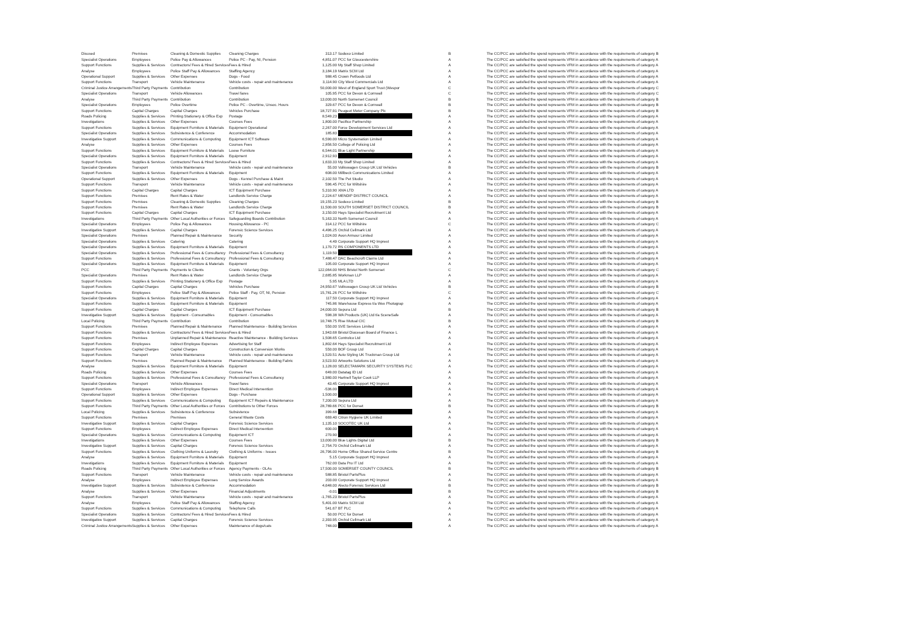| Disused | Premises | Cleaning & Domestic Supplies | Cleaning Charges | 313.17 | Sodexo Limited | B | The CC/PCC are satisfied the spend represents VFM in accordance with the requirements of category B |
| Specialist Operations | Employees | Police Pay & Allowances | Police PC - Pay, NI, Pension | 4,851.07 | PCC for Gloucestershire | A | The CC/PCC are satisfied the spend represents VFM in accordance with the requirements of category A |
| Support Functions | Supplies & Services | Contractors/ Fees & Hired Services | Fees & Hired | 1,125.00 | My Staff Shop Limited | A | The CC/PCC are satisfied the spend represents VFM in accordance with the requirements of category A |
| Analyse | Employees | Police Staff Pay & Allowances | Staffing Agency | 3,184.19 | Matrix SCM Ltd | A | The CC/PCC are satisfied the spend represents VFM in accordance with the requirements of category A |
| Operational Support | Supplies & Services | Other Expenses | Dogs - Food | 988.45 | Crown Petfoods Ltd | A | The CC/PCC are satisfied the spend represents VFM in accordance with the requirements of category A |
| Support Functions | Transport | Vehicle Maintenance | Vehicle costs - repair and maintenance | 3,114.90 | City West Commercials Ltd | A | The CC/PCC are satisfied the spend represents VFM in accordance with the requirements of category A |
| Criminal Justice Arrangements | Third Party Payments | Contribution | Contribution | 50,000.00 | West of England Sport Trust (Wespor | C | The CC/PCC are satisfied the spend represents VFM in accordance with the requirements of category C |
| Specialist Operations | Transport | Vehicle Allowances | Travel fares | 105.95 | PCC for Devon & Cornwall | C | The CC/PCC are satisfied the spend represents VFM in accordance with the requirements of category C |
| Analyse | Third Party Payments | Contribution | Contribution | 13,000.00 | North Somerset Council | B | The CC/PCC are satisfied the spend represents VFM in accordance with the requirements of category B |
| Specialist Operations | Employees | Police Overtime | Police PC - Overtime, Unsoc. Hours | 329.67 | PCC for Devon & Cornwall | B | The CC/PCC are satisfied the spend represents VFM in accordance with the requirements of category B |
| Support Functions | Capital Charges | Capital Charges | Vehicles Purchase | 18,727.91 | Peugeot Motor Company Plc | B | The CC/PCC are satisfied the spend represents VFM in accordance with the requirements of category B |
| Roads Policing | Supplies & Services | Printing Stationery & Office Exp | Postage | 8,549.23 | | A | The CC/PCC are satisfied the spend represents VFM in accordance with the requirements of category A |
| Investigations | Supplies & Services | Other Expenses | Courses Fees | 1,800.00 | Pacifico Partnership | A | The CC/PCC are satisfied the spend represents VFM in accordance with the requirements of category A |
| Support Functions | Supplies & Services | Equipment Furniture & Materials | Equipment Operational | 2,267.00 | Force Development Services Ltd | A | The CC/PCC are satisfied the spend represents VFM in accordance with the requirements of category A |
| Specialist Operations | Supplies & Services | Subsistence & Conference | Accommodation | 185.83 | | A | The CC/PCC are satisfied the spend represents VFM in accordance with the requirements of category A |
| Investigative Support | Supplies & Services | Communications & Computing | Equipment ICT Software | 6,590.00 | Micro Systemation Limited | A | The CC/PCC are satisfied the spend represents VFM in accordance with the requirements of category A |
| Analyse | Supplies & Services | Other Expenses | Courses Fees | 2,856.50 | College of Policing Ltd | A | The CC/PCC are satisfied the spend represents VFM in accordance with the requirements of category A |
| Support Functions | Supplies & Services | Equipment Furniture & Materials | Loose Furniture | 6,544.01 | Blue Light Partnership | A | The CC/PCC are satisfied the spend represents VFM in accordance with the requirements of category A |
| Specialist Operations | Supplies & Services | Equipment Furniture & Materials | Equipment | 2,912.93 | | A | The CC/PCC are satisfied the spend represents VFM in accordance with the requirements of category A |
| Support Functions | Supplies & Services | Contractors/ Fees & Hired Services | Fees & Hired | 1,633.33 | My Staff Shop Limited | A | The CC/PCC are satisfied the spend represents VFM in accordance with the requirements of category A |
| Specialist Operations | Transport | Vehicle Maintenance | Vehicle costs - repair and maintenance | 55.00 | Volkswagen Group UK Ltd Vehicles | B | The CC/PCC are satisfied the spend represents VFM in accordance with the requirements of category B |
| Support Functions | Supplies & Services | Equipment Furniture & Materials | Equipment | 608.00 | Millbeck Communications Limited | A | The CC/PCC are satisfied the spend represents VFM in accordance with the requirements of category A |
| Operational Support | Supplies & Services | Other Expenses | Dogs - Kennel Purchase & Maint | 2,102.50 | The Pet Studio | A | The CC/PCC are satisfied the spend represents VFM in accordance with the requirements of category A |
| Support Functions | Transport | Vehicle Maintenance | Vehicle costs - repair and maintenance | 596.45 | PCC for Wiltshire | A | The CC/PCC are satisfied the spend represents VFM in accordance with the requirements of category A |
| Support Functions | Capital Charges | Capital Charges | ICT Equipment Purchase | 5,310.90 | XMA LTD | A | The CC/PCC are satisfied the spend represents VFM in accordance with the requirements of category A |
| Support Functions | Premises | Rent Rates & Water | Landlords Service Charge | 2,224.67 | MENDIP DISTRICT COUNCIL | A | The CC/PCC are satisfied the spend represents VFM in accordance with the requirements of category A |
| Support Functions | Premises | Cleaning & Domestic Supplies | Cleaning Charges | 19,155.23 | Sodexo Limited | B | The CC/PCC are satisfied the spend represents VFM in accordance with the requirements of category B |
| Support Functions | Premises | Rent Rates & Water | Landlords Service Charge | 11,500.00 | SOUTH SOMERSET DISTRICT COUNCIL | B | The CC/PCC are satisfied the spend represents VFM in accordance with the requirements of category B |
| Support Functions | Capital Charges | Capital Charges | ICT Equipment Purchase | 3,150.00 | Hays Specialist Recruitment Ltd | A | The CC/PCC are satisfied the spend represents VFM in accordance with the requirements of category A |
| Investigations | Third Party Payments | Other Local Authorities or Forces | Safeguarding Boards Contribution | 5,163.33 | North Somerset Council | A | The CC/PCC are satisfied the spend represents VFM in accordance with the requirements of category A |
| Specialist Operations | Employees | Police Pay & Allowances | Housing Allowance - PC | 314.12 | PCC for Wiltshire | C | The CC/PCC are satisfied the spend represents VFM in accordance with the requirements of category C |
| Investigative Support | Supplies & Services | Capital Charges | Forensic Science Services | 4,496.25 | Orchid Cellmark Ltd | A | The CC/PCC are satisfied the spend represents VFM in accordance with the requirements of category A |
| Specialist Operations | Premises | Planned Repair & Maintenance | Security | 1,024.00 | Avon Armour Limited | A | The CC/PCC are satisfied the spend represents VFM in accordance with the requirements of category A |
| Specialist Operations | Supplies & Services | Catering | Catering | 4.49 | Corporate Support HQ Imprest | A | The CC/PCC are satisfied the spend represents VFM in accordance with the requirements of category A |
| Specialist Operations | Supplies & Services | Equipment Furniture & Materials | Equipment | 1,170.72 | RS COMPONENTS LTD | A | The CC/PCC are satisfied the spend represents VFM in accordance with the requirements of category A |
| Specialist Operations | Supplies & Services | Professional Fees & Consultancy | Professional Fees & Consultancy | 1,119.50 | | A | The CC/PCC are satisfied the spend represents VFM in accordance with the requirements of category A |
| Support Functions | Supplies & Services | Professional Fees & Consultancy | Professional Fees & Consultancy | 7,488.47 | DAC Beachcroft Claims Ltd | A | The CC/PCC are satisfied the spend represents VFM in accordance with the requirements of category A |
| Specialist Operations | Supplies & Services | Equipment Furniture & Materials | Equipment | 105.00 | Corporate Support HQ Imprest | A | The CC/PCC are satisfied the spend represents VFM in accordance with the requirements of category A |
| PCC | Third Party Payments | Payments to Clients | Grants - Voluntary Orgs | 122,064.00 | NHS Bristol North Somerset | C | The CC/PCC are satisfied the spend represents VFM in accordance with the requirements of category C |
| Specialist Operations | Premises | Rent Rates & Water | Landlords Service Charge | 2,685.85 | Workman LLP | A | The CC/PCC are satisfied the spend represents VFM in accordance with the requirements of category A |
| Support Functions | Supplies & Services | Printing Stationery & Office Exp | Postage | 5.95 | MLA LTD | A | The CC/PCC are satisfied the spend represents VFM in accordance with the requirements of category A |
| Support Functions | Capital Charges | Capital Charges | Vehicles Purchase | 24,950.67 | Volkswagen Group UK Ltd Vehicles | B | The CC/PCC are satisfied the spend represents VFM in accordance with the requirements of category B |
| Support Functions | Employees | Police Staff Pay & Allowances | Police Staff - Pay, OT, NI, Pension | 15,781.26 | PCC for Wiltshire | C | The CC/PCC are satisfied the spend represents VFM in accordance with the requirements of category C |
| Specialist Operations | Supplies & Services | Equipment Furniture & Materials | Equipment | 117.50 | Corporate Support HQ Imprest | A | The CC/PCC are satisfied the spend represents VFM in accordance with the requirements of category A |
| Support Functions | Supplies & Services | Equipment Furniture & Materials | Equipment | 745.86 | Warehouse Express t/a Wex Photograp | A | The CC/PCC are satisfied the spend represents VFM in accordance with the requirements of category A |
| Support Functions | Capital Charges | Capital Charges | ICT Equipment Purchase | 24,000.00 | Sepura Ltd | B | The CC/PCC are satisfied the spend represents VFM in accordance with the requirements of category B |
| Investigative Support | Supplies & Services | Equipment - Consumables | Equipment - Consumables | 598.38 | WA Products (UK) Ltd t/a SceneSafe | A | The CC/PCC are satisfied the spend represents VFM in accordance with the requirements of category A |
| Local Policing | Third Party Payments | Contribution | Contribution | 10,748.75 | Rise Mutual CIC | B | The CC/PCC are satisfied the spend represents VFM in accordance with the requirements of category B |
| Support Functions | Premises | Planned Repair & Maintenance | Planned Maintenance - Building Services | 550.00 | SVE Services Limited | A | The CC/PCC are satisfied the spend represents VFM in accordance with the requirements of category A |
| Support Functions | Supplies & Services | Contractors/ Fees & Hired Services | Fees & Hired | 1,943.68 | Bristol Diocesan Board of Finance L | A | The CC/PCC are satisfied the spend represents VFM in accordance with the requirements of category A |
| Support Functions | Premises | Unplanned Repair & Maintenance | Reactive Maintenance - Building Services | 1,508.65 | Controlco Ltd | A | The CC/PCC are satisfied the spend represents VFM in accordance with the requirements of category A |
| Support Functions | Employees | Indirect Employee Expenses | Advertising for Staff | 1,802.64 | Hays Specialist Recruitment Ltd | A | The CC/PCC are satisfied the spend represents VFM in accordance with the requirements of category A |
| Support Functions | Capital Charges | Capital Charges | Construction & Conversion Works | 550.00 | BOF Group Ltd | A | The CC/PCC are satisfied the spend represents VFM in accordance with the requirements of category A |
| Support Functions | Transport | Vehicle Maintenance | Vehicle costs - repair and maintenance | 1,520.51 | Auto Styling UK Truckman Group Ltd | A | The CC/PCC are satisfied the spend represents VFM in accordance with the requirements of category A |
| Support Functions | Premises | Planned Repair & Maintenance | Planned Maintenance - Building Fabric | 3,523.93 | Artworks Solutions Ltd | A | The CC/PCC are satisfied the spend represents VFM in accordance with the requirements of category A |
| Analyse | Supplies & Services | Equipment Furniture & Materials | Equipment | 1,128.00 | SELECTAMARK SECURITY SYSTEMS PLC | A | The CC/PCC are satisfied the spend represents VFM in accordance with the requirements of category A |
| Roads Policing | Supplies & Services | Other Expenses | Courses Fees | 649.00 | Datatag ID Ltd | A | The CC/PCC are satisfied the spend represents VFM in accordance with the requirements of category A |
| Support Functions | Supplies & Services | Professional Fees & Consultancy | Professional Fees & Consultancy | 1,980.00 | Hartnell Taylor Cook LLP | A | The CC/PCC are satisfied the spend represents VFM in accordance with the requirements of category A |
| Specialist Operations | Transport | Vehicle Allowances | Travel fares | 43.45 | Corporate Support HQ Imprest | A | The CC/PCC are satisfied the spend represents VFM in accordance with the requirements of category A |
| Support Functions | Employees | Indirect Employee Expenses | Direct Medical Intervention | -536.00 | | A | The CC/PCC are satisfied the spend represents VFM in accordance with the requirements of category A |
| Operational Support | Supplies & Services | Other Expenses | Dogs - Purchase | 1,500.00 | | A | The CC/PCC are satisfied the spend represents VFM in accordance with the requirements of category A |
| Support Functions | Supplies & Services | Communications & Computing | Equipment ICT Repairs & Maintenance | 7,200.00 | Sepura Ltd | A | The CC/PCC are satisfied the spend represents VFM in accordance with the requirements of category A |
| Support Functions | Third Party Payments | Other Local Authorities or Forces | Contributions to Other Forces | 28,789.66 | PCC for Dorset | B | The CC/PCC are satisfied the spend represents VFM in accordance with the requirements of category B |
| Local Policing | Supplies & Services | Subsistence & Conference | Subsistence | 399.68 | | A | The CC/PCC are satisfied the spend represents VFM in accordance with the requirements of category A |
| Support Functions | Premises | Premises | General Waste Costs | 669.40 | Citron Hygiene UK Limited | A | The CC/PCC are satisfied the spend represents VFM in accordance with the requirements of category A |
| Investigative Support | Supplies & Services | Capital Charges | Forensic Science Services | 1,135.10 | SOCOTEC UK Ltd | A | The CC/PCC are satisfied the spend represents VFM in accordance with the requirements of category A |
| Support Functions | Employees | Indirect Employee Expenses | Direct Medical Intervention | 600.00 | | A | The CC/PCC are satisfied the spend represents VFM in accordance with the requirements of category A |
| Specialist Operations | Supplies & Services | Communications & Computing | Equipment ICT | 270.90 | | A | The CC/PCC are satisfied the spend represents VFM in accordance with the requirements of category A |
| Investigations | Supplies & Services | Other Expenses | Courses Fees | 13,000.00 | Blue Lights Digital Ltd | B | The CC/PCC are satisfied the spend represents VFM in accordance with the requirements of category B |
| Investigative Support | Supplies & Services | Capital Charges | Forensic Science Services | 2,754.70 | Orchid Cellmark Ltd | A | The CC/PCC are satisfied the spend represents VFM in accordance with the requirements of category A |
| Support Functions | Supplies & Services | Clothing Uniforms & Laundry | Clothing & Uniforms - Issues | 26,796.00 | Home Office Shared Service Centre | B | The CC/PCC are satisfied the spend represents VFM in accordance with the requirements of category B |
| Analyse | Supplies & Services | Equipment Furniture & Materials | Equipment | 5.15 | Corporate Support HQ Imprest | A | The CC/PCC are satisfied the spend represents VFM in accordance with the requirements of category A |
| Investigations | Supplies & Services | Equipment Furniture & Materials | Equipment | 762.00 | Data Pro IT Ltd | A | The CC/PCC are satisfied the spend represents VFM in accordance with the requirements of category A |
| Roads Policing | Third Party Payments | Other Local Authorities or Forces | Agency Payments - OLAs | 17,500.00 | SOMERSET COUNTY COUNCIL | B | The CC/PCC are satisfied the spend represents VFM in accordance with the requirements of category B |
| Support Functions | Transport | Vehicle Maintenance | Vehicle costs - repair and maintenance | 588.85 | Bristol PartsPlus | A | The CC/PCC are satisfied the spend represents VFM in accordance with the requirements of category A |
| Analyse | Employees | Indirect Employee Expenses | Long Service Awards | 203.00 | Corporate Support HQ Imprest | A | The CC/PCC are satisfied the spend represents VFM in accordance with the requirements of category A |
| Investigative Support | Supplies & Services | Subsistence & Conference | Accommodation | 4,648.00 | Alecto Forensic Services Ltd | B | The CC/PCC are satisfied the spend represents VFM in accordance with the requirements of category B |
| Analyse | Supplies & Services | Other Expenses | Financial Adjustments | -0.01 | | B | The CC/PCC are satisfied the spend represents VFM in accordance with the requirements of category B |
| Support Functions | Transport | Vehicle Maintenance | Vehicle costs - repair and maintenance | -1,765.23 | Bristol PartsPlus | A | The CC/PCC are satisfied the spend represents VFM in accordance with the requirements of category A |
| Analyse | Employees | Police Staff Pay & Allowances | Staffing Agency | 5,401.00 | Matrix SCM Ltd | A | The CC/PCC are satisfied the spend represents VFM in accordance with the requirements of category A |
| Support Functions | Supplies & Services | Communications & Computing | Telephone Calls | 541.67 | BT PLC | A | The CC/PCC are satisfied the spend represents VFM in accordance with the requirements of category A |
| Specialist Operations | Supplies & Services | Contractors/ Fees & Hired Services | Fees & Hired | 50.00 | PCC for Dorset | A | The CC/PCC are satisfied the spend represents VFM in accordance with the requirements of category A |
| Investigative Support | Supplies & Services | Capital Charges | Forensic Science Services | 2,393.95 | Orchid Cellmark Ltd | A | The CC/PCC are satisfied the spend represents VFM in accordance with the requirements of category A |
| Criminal Justice Arrangements | Supplies & Services | Other Expenses | Maintenance of dogs/cats | 748.00 | | A | The CC/PCC are satisfied the spend represents VFM in accordance with the requirements of category A |